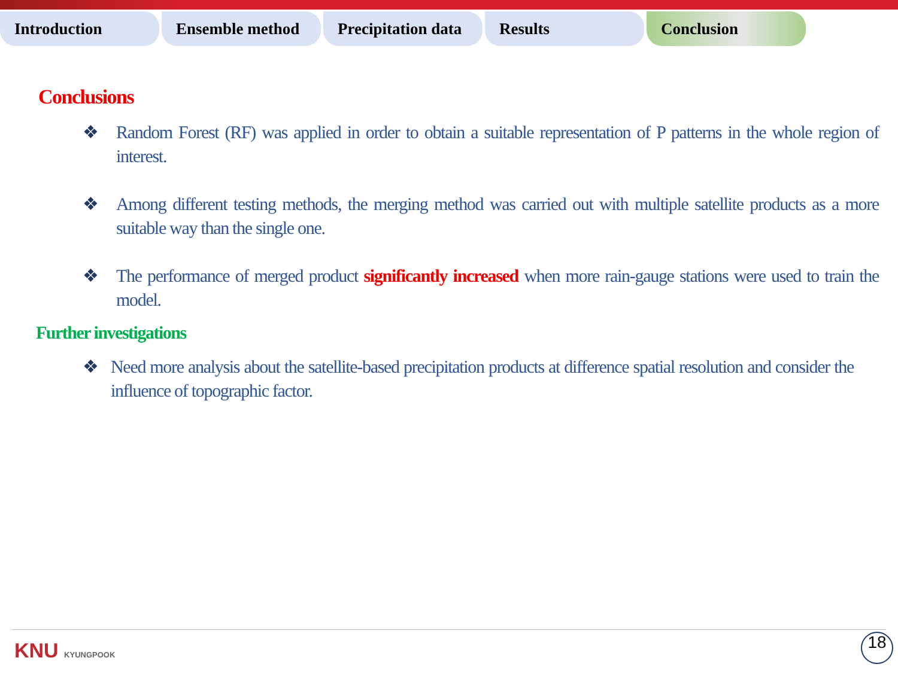Introduction Ensemble method Precipitation data
Results Conclusion
Conclusions
❖ Random Forest (RF) was applied in order to obtain a suitable representation of P patterns in the whole region of interest.
❖ Among different testing methods, the merging method was carried out with multiple satellite products as a more suitable way than the single one.
❖ The performance of merged product significantly increased when more rain-gauge stations were used to train the model.
Further investigations
❖ Need more analysis about the satellite-based precipitation products at difference spatial resolution and consider the influence of topographic factor.
KNU KYUNGPOOK 18